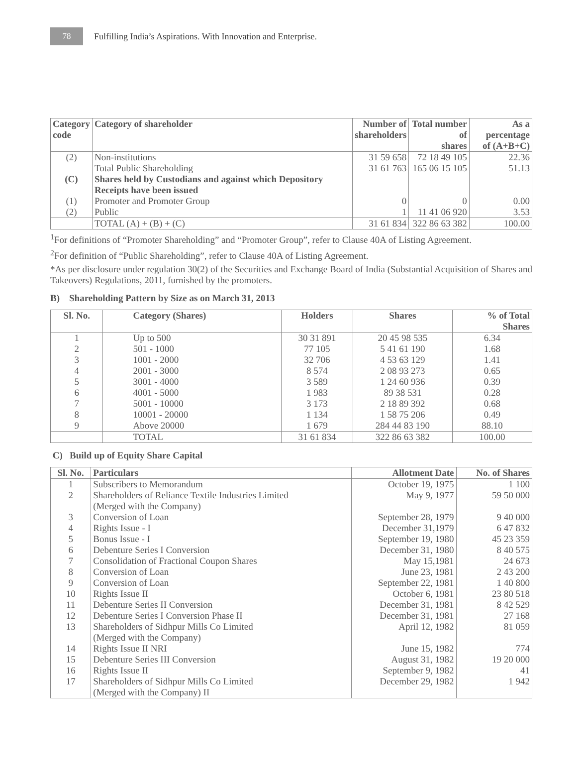78
Fulfilling India’s Aspirations. With Innovation and Enterprise.
| Category code | Category of shareholder | Number of shareholders | Total number of shares | As a percentage of (A+B+C) |
| --- | --- | --- | --- | --- |
| (2) | Non-institutions | 31 59 658 | 72 18 49 105 | 22.36 |
| | Total Public Shareholding | 31 61 763 | 165 06 15 105 | 51.13 |
| (C) | Shares held by Custodians and against which Depository Receipts have been issued | | | |
| (1) | Promoter and Promoter Group | 0 | 0 | 0.00 |
| (2) | Public | 1 | 11 41 06 920 | 3.53 |
| | TOTAL (A) + (B) + (C) | 31 61 834 | 322 86 63 382 | 100.00 |
<sup>1</sup> For definitions of “Promoter Shareholding” and “Promoter Group”, refer to Clause 40A of Listing Agreement.
<sup>2</sup> For definition of “Public Shareholding”, refer to Clause 40A of Listing Agreement.
*As per disclosure under regulation 30(2) of the Securities and Exchange Board of India (Substantial Acquisition of Shares and Takeovers) Regulations, 2011, furnished by the promoters.
B) Shareholding Pattern by Size as on March 31, 2013
| Sl. No. | Category (Shares) | Holders | Shares | % of Total Shares |
| --- | --- | --- | --- | --- |
| 1 | Up to 500 | 30 31 891 | 20 45 98 535 | 6.34 |
| 2 | 501 - 1000 | 77 105 | 5 41 61 190 | 1.68 |
| 3 | 1001 - 2000 | 32 706 | 4 53 63 129 | 1.41 |
| 4 | 2001 - 3000 | 8 574 | 2 08 93 273 | 0.65 |
| 5 | 3001 - 4000 | 3 589 | 1 24 60 936 | 0.39 |
| 6 | 4001 - 5000 | 1 983 | 89 38 531 | 0.28 |
| 7 | 5001 - 10000 | 3 173 | 2 18 89 392 | 0.68 |
| 8 | 10001 - 20000 | 1 134 | 1 58 75 206 | 0.49 |
| 9 | Above 20000 | 1 679 | 284 44 83 190 | 88.10 |
| | TOTAL | 31 61 834 | 322 86 63 382 | 100.00 |
C) Build up of Equity Share Capital
| Sl. No. | Particulars | Allotment Date | No. of Shares |
| --- | --- | --- | --- |
| 1 | Subscribers to Memorandum | October 19, 1975 | 1 100 |
| 2 | Shareholders of Reliance Textile Industries Limited (Merged with the Company) | May 9, 1977 | 59 50 000 |
| 3 | Conversion of Loan | September 28, 1979 | 9 40 000 |
| 4 | Rights Issue - I | December 31,1979 | 6 47 832 |
| 5 | Bonus Issue - I | September 19, 1980 | 45 23 359 |
| 6 | Debenture Series I Conversion | December 31, 1980 | 8 40 575 |
| 7 | Consolidation of Fractional Coupon Shares | May 15,1981 | 24 673 |
| 8 | Conversion of Loan | June 23, 1981 | 2 43 200 |
| 9 | Conversion of Loan | September 22, 1981 | 1 40 800 |
| 10 | Rights Issue II | October 6, 1981 | 23 80 518 |
| 11 | Debenture Series II Conversion | December 31, 1981 | 8 42 529 |
| 12 | Debenture Series I Conversion Phase II | December 31, 1981 | 27 168 |
| 13 | Shareholders of Sidhpur Mills Co Limited (Merged with the Company) | April 12, 1982 | 81 059 |
| 14 | Rights Issue II NRI | June 15, 1982 | 774 |
| 15 | Debenture Series III Conversion | August 31, 1982 | 19 20 000 |
| 16 | Rights Issue II | September 9, 1982 | 41 |
| 17 | Shareholders of Sidhpur Mills Co Limited (Merged with the Company) II | December 29, 1982 | 1 942 |